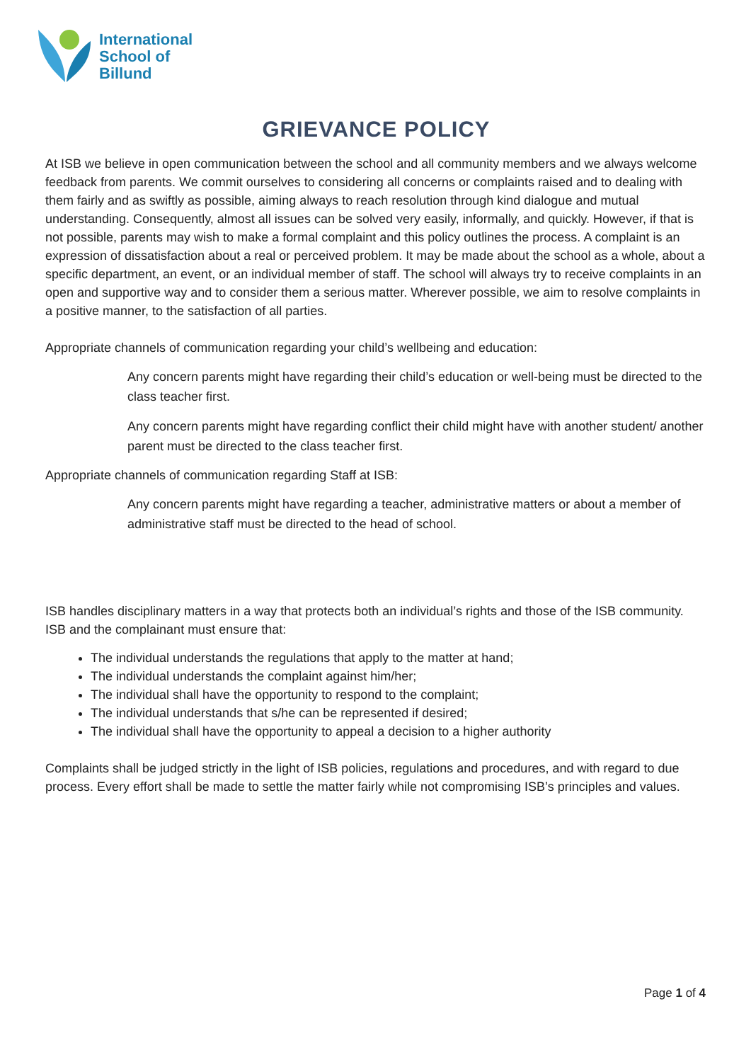International
School of
Billund
GRIEVANCE POLICY
At ISB we believe in open communication between the school and all community members and we always welcome feedback from parents. We commit ourselves to considering all concerns or complaints raised and to dealing with them fairly and as swiftly as possible, aiming always to reach resolution through kind dialogue and mutual understanding. Consequently, almost all issues can be solved very easily, informally, and quickly. However, if that is not possible, parents may wish to make a formal complaint and this policy outlines the process. A complaint is an expression of dissatisfaction about a real or perceived problem. It may be made about the school as a whole, about a specific department, an event, or an individual member of staff. The school will always try to receive complaints in an open and supportive way and to consider them a serious matter. Wherever possible, we aim to resolve complaints in a positive manner, to the satisfaction of all parties.
Appropriate channels of communication regarding your child’s wellbeing and education:
Any concern parents might have regarding their child’s education or well-being must be directed to the class teacher first.
Any concern parents might have regarding conflict their child might have with another student/ another parent must be directed to the class teacher first.
Appropriate channels of communication regarding Staff at ISB:
Any concern parents might have regarding a teacher, administrative matters or about a member of administrative staff must be directed to the head of school.
ISB handles disciplinary matters in a way that protects both an individual’s rights and those of the ISB community. ISB and the complainant must ensure that:
The individual understands the regulations that apply to the matter at hand;
The individual understands the complaint against him/her;
The individual shall have the opportunity to respond to the complaint;
The individual understands that s/he can be represented if desired;
The individual shall have the opportunity to appeal a decision to a higher authority
Complaints shall be judged strictly in the light of ISB policies, regulations and procedures, and with regard to due process. Every effort shall be made to settle the matter fairly while not compromising ISB’s principles and values.
Page 1 of 4